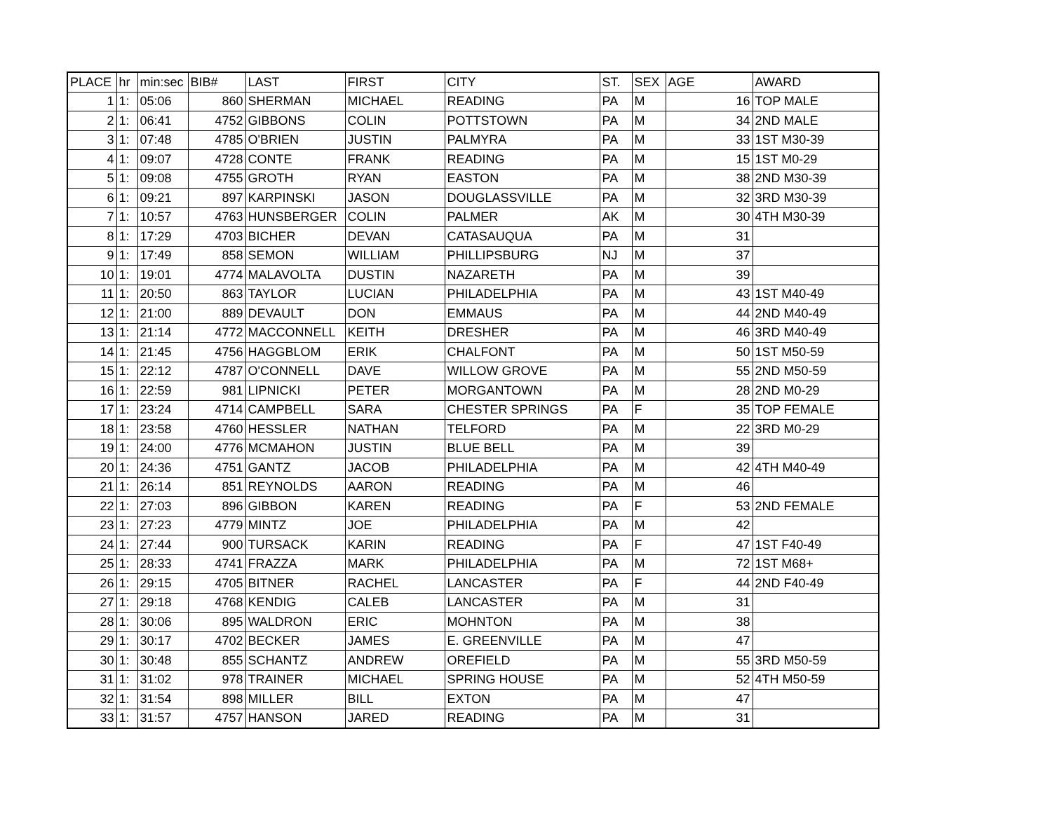| PLACE | hr | min:sec | BIB# | LAST | FIRST | CITY | ST. | SEX | AGE | AWARD |
| --- | --- | --- | --- | --- | --- | --- | --- | --- | --- | --- |
| 1 | 1: | 05:06 | 860 | SHERMAN | MICHAEL | READING | PA | M | 16 | TOP MALE |
| 2 | 1: | 06:41 | 4752 | GIBBONS | COLIN | POTTSTOWN | PA | M | 34 | 2ND MALE |
| 3 | 1: | 07:48 | 4785 | O'BRIEN | JUSTIN | PALMYRA | PA | M | 33 | 1ST M30-39 |
| 4 | 1: | 09:07 | 4728 | CONTE | FRANK | READING | PA | M | 15 | 1ST M0-29 |
| 5 | 1: | 09:08 | 4755 | GROTH | RYAN | EASTON | PA | M | 38 | 2ND M30-39 |
| 6 | 1: | 09:21 | 897 | KARPINSKI | JASON | DOUGLASSVILLE | PA | M | 32 | 3RD M30-39 |
| 7 | 1: | 10:57 | 4763 | HUNSBERGER | COLIN | PALMER | AK | M | 30 | 4TH M30-39 |
| 8 | 1: | 17:29 | 4703 | BICHER | DEVAN | CATASAUQUA | PA | M | 31 | |
| 9 | 1: | 17:49 | 858 | SEMON | WILLIAM | PHILLIPSBURG | NJ | M | 37 | |
| 10 | 1: | 19:01 | 4774 | MALAVOLTA | DUSTIN | NAZARETH | PA | M | 39 | |
| 11 | 1: | 20:50 | 863 | TAYLOR | LUCIAN | PHILADELPHIA | PA | M | 43 | 1ST M40-49 |
| 12 | 1: | 21:00 | 889 | DEVAULT | DON | EMMAUS | PA | M | 44 | 2ND M40-49 |
| 13 | 1: | 21:14 | 4772 | MACCONNELL | KEITH | DRESHER | PA | M | 46 | 3RD M40-49 |
| 14 | 1: | 21:45 | 4756 | HAGGBLOM | ERIK | CHALFONT | PA | M | 50 | 1ST M50-59 |
| 15 | 1: | 22:12 | 4787 | O'CONNELL | DAVE | WILLOW GROVE | PA | M | 55 | 2ND M50-59 |
| 16 | 1: | 22:59 | 981 | LIPNICKI | PETER | MORGANTOWN | PA | M | 28 | 2ND M0-29 |
| 17 | 1: | 23:24 | 4714 | CAMPBELL | SARA | CHESTER SPRINGS | PA | F | 35 | TOP FEMALE |
| 18 | 1: | 23:58 | 4760 | HESSLER | NATHAN | TELFORD | PA | M | 22 | 3RD M0-29 |
| 19 | 1: | 24:00 | 4776 | MCMAHON | JUSTIN | BLUE BELL | PA | M | 39 | |
| 20 | 1: | 24:36 | 4751 | GANTZ | JACOB | PHILADELPHIA | PA | M | 42 | 4TH M40-49 |
| 21 | 1: | 26:14 | 851 | REYNOLDS | AARON | READING | PA | M | 46 | |
| 22 | 1: | 27:03 | 896 | GIBBON | KAREN | READING | PA | F | 53 | 2ND FEMALE |
| 23 | 1: | 27:23 | 4779 | MINTZ | JOE | PHILADELPHIA | PA | M | 42 | |
| 24 | 1: | 27:44 | 900 | TURSACK | KARIN | READING | PA | F | 47 | 1ST F40-49 |
| 25 | 1: | 28:33 | 4741 | FRAZZA | MARK | PHILADELPHIA | PA | M | 72 | 1ST M68+ |
| 26 | 1: | 29:15 | 4705 | BITNER | RACHEL | LANCASTER | PA | F | 44 | 2ND F40-49 |
| 27 | 1: | 29:18 | 4768 | KENDIG | CALEB | LANCASTER | PA | M | 31 | |
| 28 | 1: | 30:06 | 895 | WALDRON | ERIC | MOHNTON | PA | M | 38 | |
| 29 | 1: | 30:17 | 4702 | BECKER | JAMES | E. GREENVILLE | PA | M | 47 | |
| 30 | 1: | 30:48 | 855 | SCHANTZ | ANDREW | OREFIELD | PA | M | 55 | 3RD M50-59 |
| 31 | 1: | 31:02 | 978 | TRAINER | MICHAEL | SPRING HOUSE | PA | M | 52 | 4TH M50-59 |
| 32 | 1: | 31:54 | 898 | MILLER | BILL | EXTON | PA | M | 47 | |
| 33 | 1: | 31:57 | 4757 | HANSON | JARED | READING | PA | M | 31 | |